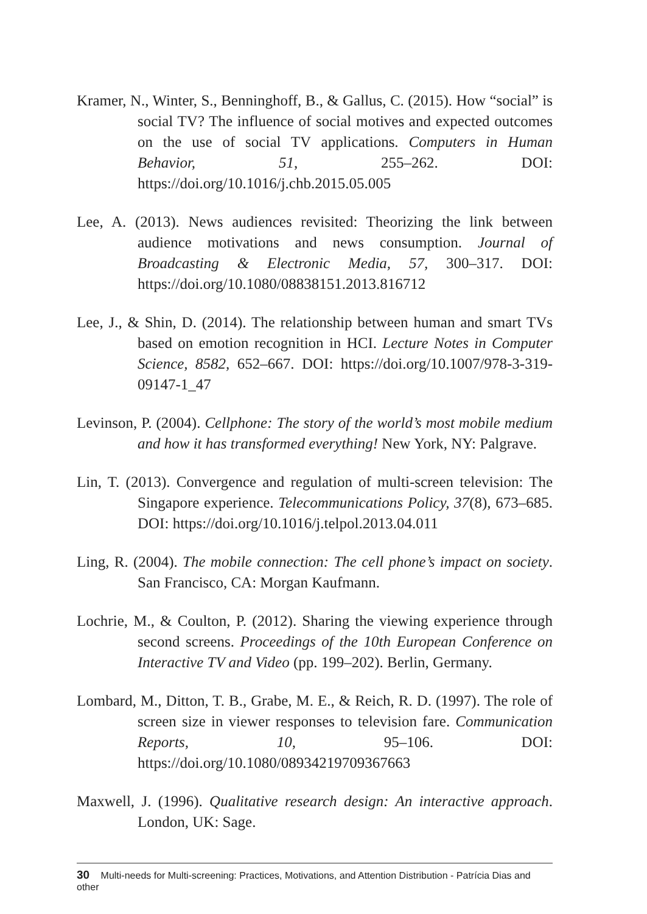Kramer, N., Winter, S., Benninghoff, B., & Gallus, C. (2015). How “social” is social TV? The influence of social motives and expected outcomes on the use of social TV applications. Computers in Human Behavior, 51, 255–262. DOI: https://doi.org/10.1016/j.chb.2015.05.005
Lee, A. (2013). News audiences revisited: Theorizing the link between audience motivations and news consumption. Journal of Broadcasting & Electronic Media, 57, 300–317. DOI: https://doi.org/10.1080/08838151.2013.816712
Lee, J., & Shin, D. (2014). The relationship between human and smart TVs based on emotion recognition in HCI. Lecture Notes in Computer Science, 8582, 652–667. DOI: https://doi.org/10.1007/978-3-319-09147-1_47
Levinson, P. (2004). Cellphone: The story of the world’s most mobile medium and how it has transformed everything! New York, NY: Palgrave.
Lin, T. (2013). Convergence and regulation of multi-screen television: The Singapore experience. Telecommunications Policy, 37(8), 673–685. DOI: https://doi.org/10.1016/j.telpol.2013.04.011
Ling, R. (2004). The mobile connection: The cell phone’s impact on society. San Francisco, CA: Morgan Kaufmann.
Lochrie, M., & Coulton, P. (2012). Sharing the viewing experience through second screens. Proceedings of the 10th European Conference on Interactive TV and Video (pp. 199–202). Berlin, Germany.
Lombard, M., Ditton, T. B., Grabe, M. E., & Reich, R. D. (1997). The role of screen size in viewer responses to television fare. Communication Reports, 10, 95–106. DOI: https://doi.org/10.1080/08934219709367663
Maxwell, J. (1996). Qualitative research design: An interactive approach. London, UK: Sage.
30 Multi-needs for Multi-screening: Practices, Motivations, and Attention Distribution - Patrícia Dias and other